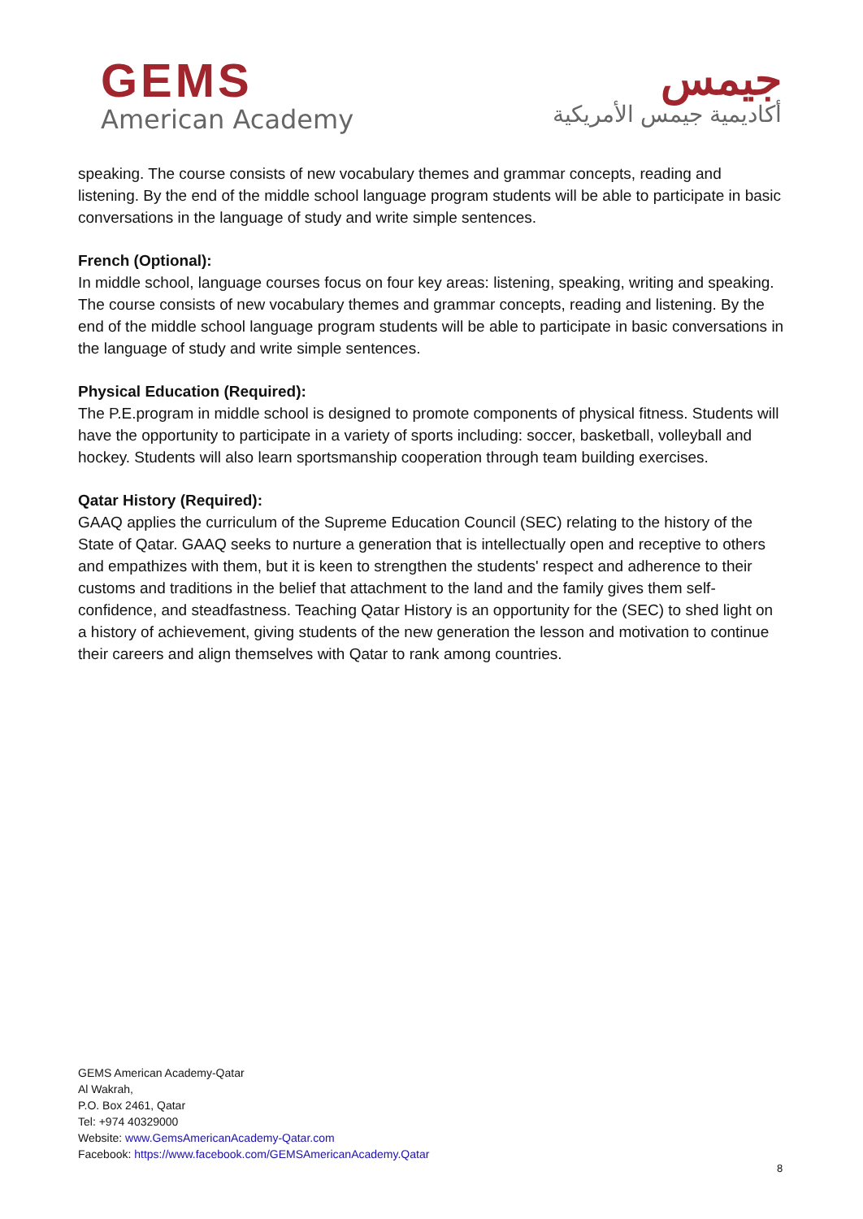GEMS
American Academy
جيمس
أكاديمية جيمس الأمريكية
speaking. The course consists of new vocabulary themes and grammar concepts, reading and listening. By the end of the middle school language program students will be able to participate in basic conversations in the language of study and write simple sentences.
French (Optional):
In middle school, language courses focus on four key areas: listening, speaking, writing and speaking. The course consists of new vocabulary themes and grammar concepts, reading and listening. By the end of the middle school language program students will be able to participate in basic conversations in the language of study and write simple sentences.
Physical Education (Required):
The P.E.program in middle school is designed to promote components of physical fitness. Students will have the opportunity to participate in a variety of sports including: soccer, basketball, volleyball and hockey. Students will also learn sportsmanship cooperation through team building exercises.
Qatar History (Required):
GAAQ applies the curriculum of the Supreme Education Council (SEC) relating to the history of the State of Qatar. GAAQ seeks to nurture a generation that is intellectually open and receptive to others and empathizes with them, but it is keen to strengthen the students' respect and adherence to their customs and traditions in the belief that attachment to the land and the family gives them self-confidence, and steadfastness. Teaching Qatar History is an opportunity for the (SEC) to shed light on a history of achievement, giving students of the new generation the lesson and motivation to continue their careers and align themselves with Qatar to rank among countries.
GEMS American Academy-Qatar
Al Wakrah,
P.O. Box 2461, Qatar
Tel: +974 40329000
Website: www.GemsAmericanAcademy-Qatar.com
Facebook: https://www.facebook.com/GEMSAmericanAcademy.Qatar
8